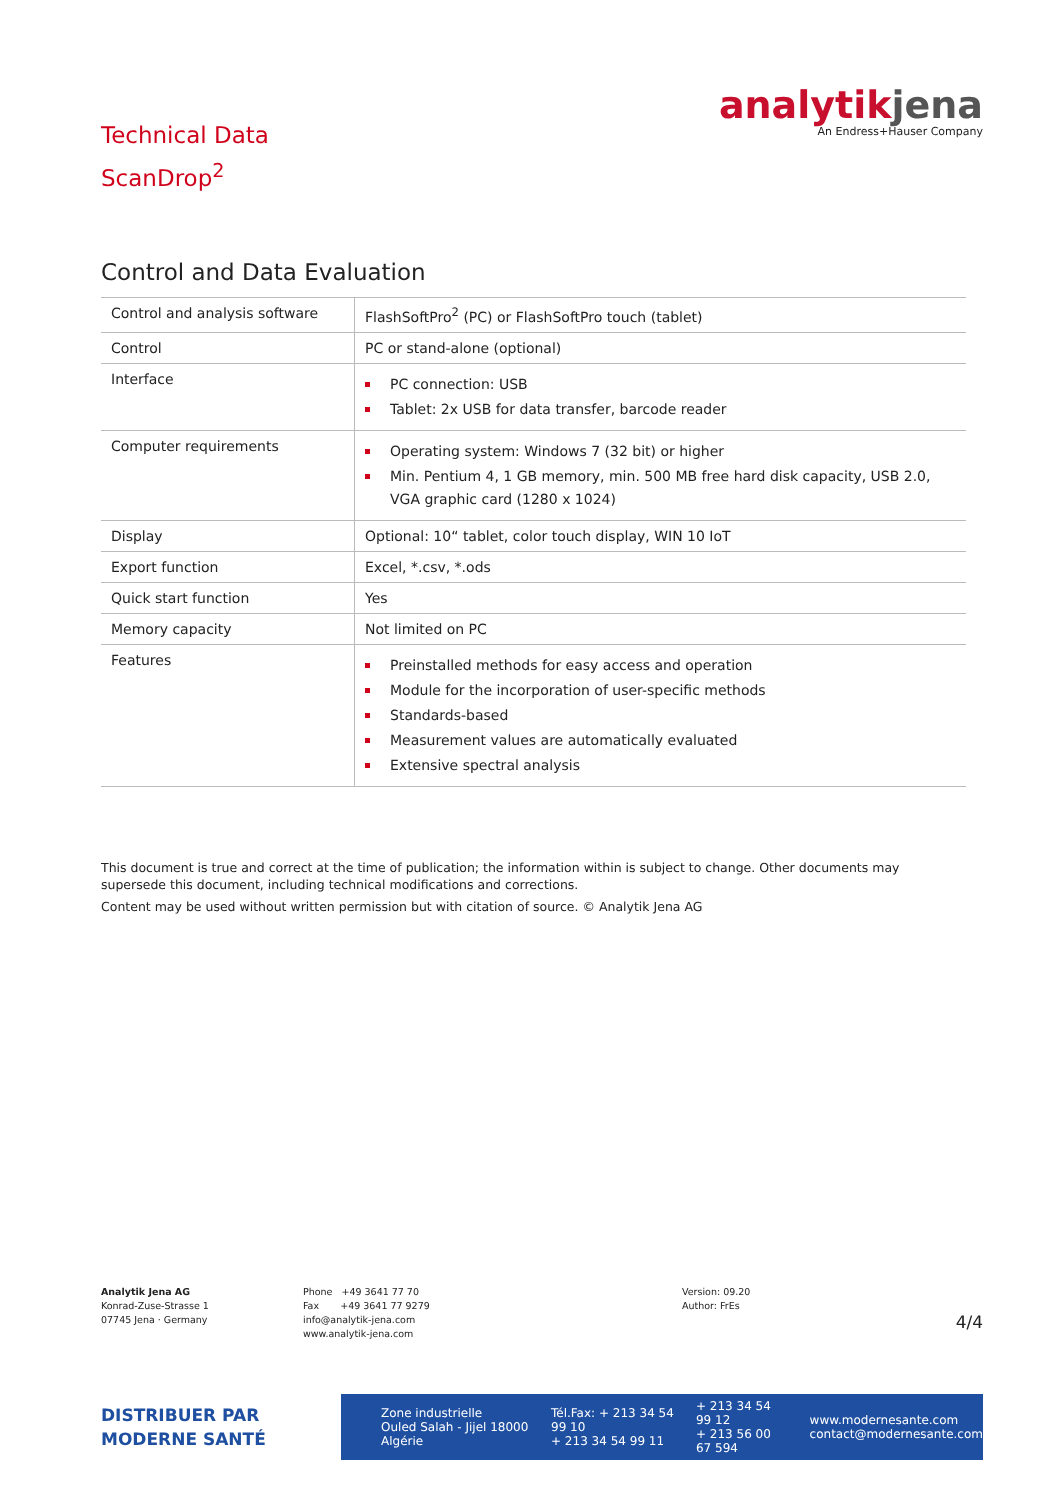Technical Data
ScanDrop<sup>2</sup>
analytikjena
An Endress+Hauser Company
Control and Data Evaluation
| Control and analysis software | FlashSoftPro<sup>2</sup> (PC) or FlashSoftPro touch (tablet) |
| Control | PC or stand-alone (optional) |
| Interface | PC connection: USB Tablet: 2x USB for data transfer, barcode reader |
| Computer requirements | Operating system: Windows 7 (32 bit) or higher Min. Pentium 4, 1 GB memory, min. 500 MB free hard disk capacity, USB 2.0, VGA graphic card (1280 x 1024) |
| Display | Optional: 10“ tablet, color touch display, WIN 10 IoT |
| Export function | Excel, *.csv, *.ods |
| Quick start function | Yes |
| Memory capacity | Not limited on PC |
| Features | Preinstalled methods for easy access and operation Module for the incorporation of user-specific methods Standards-based Measurement values are automatically evaluated Extensive spectral analysis |
This document is true and correct at the time of publication; the information within is subject to change. Other documents may supersede this document, including technical modifications and corrections.
Content may be used without written permission but with citation of source. © Analytik Jena AG
Analytik Jena AG
Konrad-Zuse-Strasse 1
07745 Jena · Germany
Phone +49 3641 77 70
Fax +49 3641 77 9279
info@analytik-jena.com
www.analytik-jena.com
Version: 09.20
Author: FrEs
4/4
DISTRIBUER PAR
MODERNE SANTÉ
Zone industrielle
Ouled Salah - Jijel 18000 Algérie
Tél.Fax: + 213 34 54 99 10
+ 213 34 54 99 11
+ 213 34 54 99 12
+ 213 56 00 67 594
www.modernesante.com
contact@modernesante.com